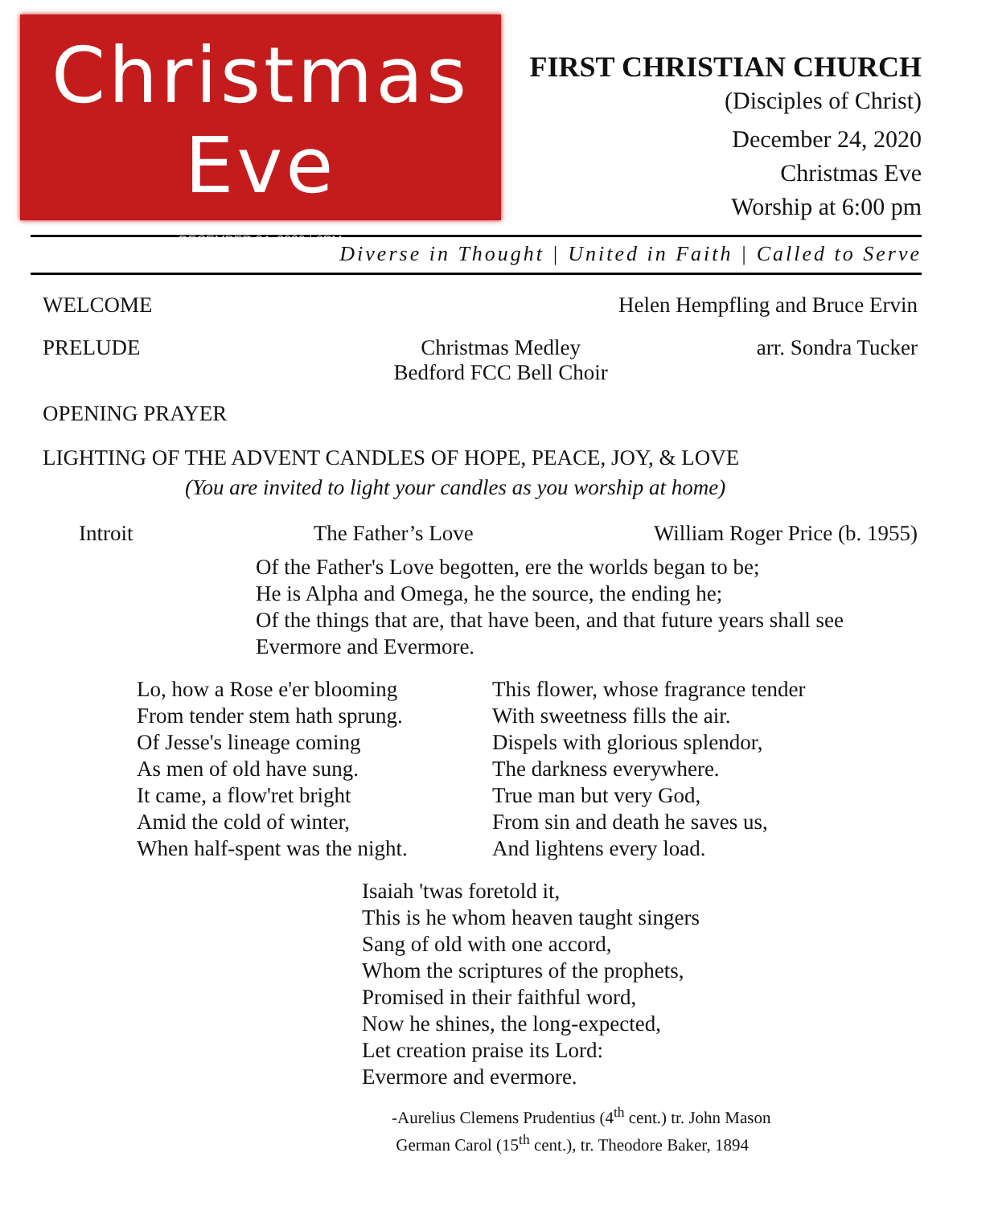Christmas Eve
DECEMBER 24, 2020 | 6PM
FIRST CHRISTIAN CHURCH
(Disciples of Christ)
December 24, 2020
Christmas Eve
Worship at 6:00 pm
Diverse in Thought | United in Faith | Called to Serve
WELCOME Helen Hempfling and Bruce Ervin
PRELUDE Christmas Medley
Bedford FCC Bell Choir arr. Sondra Tucker
OPENING PRAYER
LIGHTING OF THE ADVENT CANDLES OF HOPE, PEACE, JOY, & LOVE
(You are invited to light your candles as you worship at home)
Introit The Father’s Love William Roger Price (b. 1955)
Of the Father's Love begotten, ere the worlds began to be;
He is Alpha and Omega, he the source, the ending he;
Of the things that are, that have been, and that future years shall see
Evermore and Evermore.
Lo, how a Rose e'er blooming
From tender stem hath sprung.
Of Jesse's lineage coming
As men of old have sung.
It came, a flow'ret bright
Amid the cold of winter,
When half-spent was the night.
This flower, whose fragrance tender
With sweetness fills the air.
Dispels with glorious splendor,
The darkness everywhere.
True man but very God,
From sin and death he saves us,
And lightens every load.
Isaiah 'twas foretold it,
This is he whom heaven taught singers
Sang of old with one accord,
Whom the scriptures of the prophets,
Promised in their faithful word,
Now he shines, the long-expected,
Let creation praise its Lord:
Evermore and evermore.
-Aurelius Clemens Prudentius (4<sup>th</sup> cent.) tr. John Mason
German Carol (15<sup>th</sup> cent.), tr. Theodore Baker, 1894